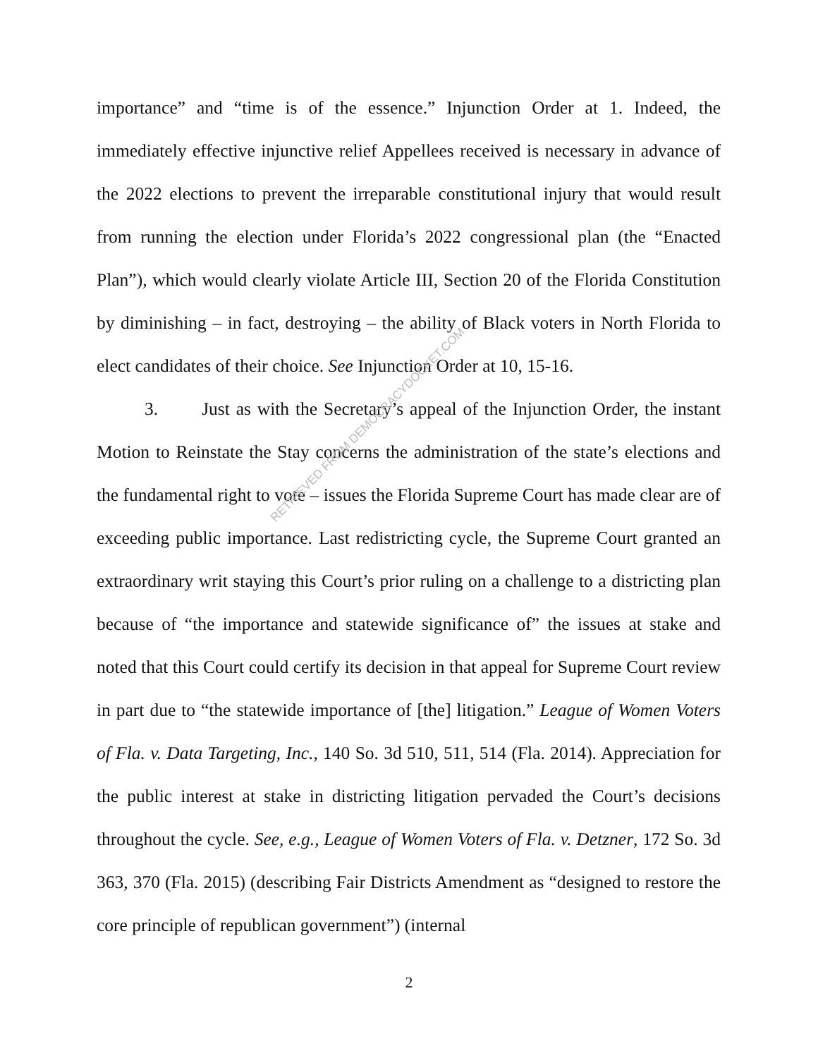importance” and “time is of the essence.” Injunction Order at 1. Indeed, the immediately effective injunctive relief Appellees received is necessary in advance of the 2022 elections to prevent the irreparable constitutional injury that would result from running the election under Florida’s 2022 congressional plan (the “Enacted Plan”), which would clearly violate Article III, Section 20 of the Florida Constitution by diminishing – in fact, destroying – the ability of Black voters in North Florida to elect candidates of their choice. See Injunction Order at 10, 15-16.
3. Just as with the Secretary’s appeal of the Injunction Order, the instant Motion to Reinstate the Stay concerns the administration of the state’s elections and the fundamental right to vote – issues the Florida Supreme Court has made clear are of exceeding public importance. Last redistricting cycle, the Supreme Court granted an extraordinary writ staying this Court’s prior ruling on a challenge to a districting plan because of “the importance and statewide significance of” the issues at stake and noted that this Court could certify its decision in that appeal for Supreme Court review in part due to “the statewide importance of [the] litigation.” League of Women Voters of Fla. v. Data Targeting, Inc., 140 So. 3d 510, 511, 514 (Fla. 2014). Appreciation for the public interest at stake in districting litigation pervaded the Court’s decisions throughout the cycle. See, e.g., League of Women Voters of Fla. v. Detzner, 172 So. 3d 363, 370 (Fla. 2015) (describing Fair Districts Amendment as “designed to restore the core principle of republican government”) (internal
RETRIEVED FROM DEMOCRACYDOCKET.COM
2